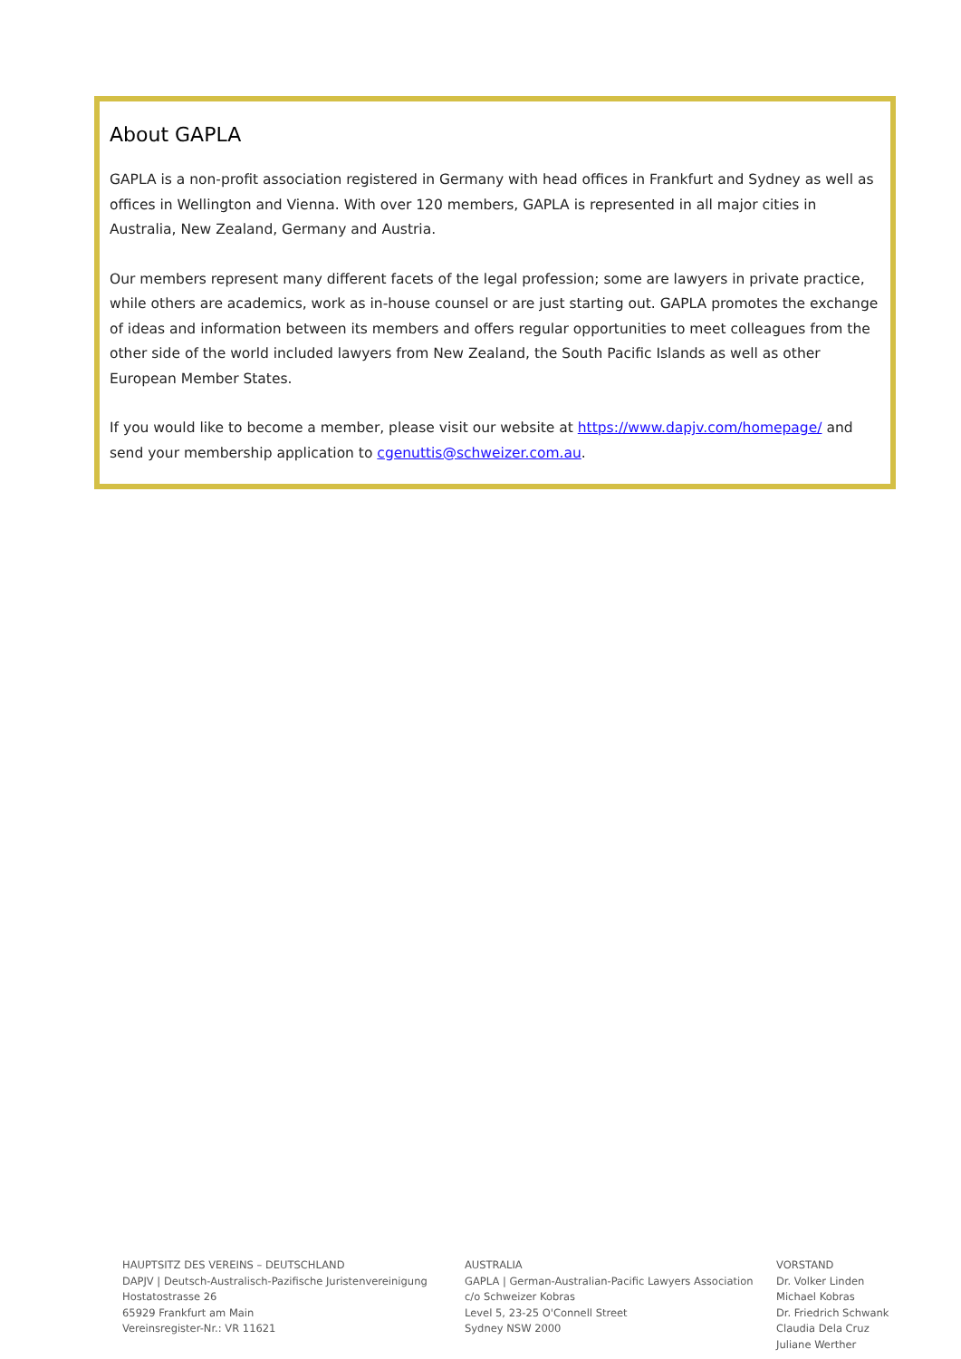About GAPLA
GAPLA is a non-profit association registered in Germany with head offices in Frankfurt and Sydney as well as offices in Wellington and Vienna. With over 120 members, GAPLA is represented in all major cities in Australia, New Zealand, Germany and Austria.
Our members represent many different facets of the legal profession; some are lawyers in private practice, while others are academics, work as in-house counsel or are just starting out. GAPLA promotes the exchange of ideas and information between its members and offers regular opportunities to meet colleagues from the other side of the world included lawyers from New Zealand, the South Pacific Islands as well as other European Member States.
If you would like to become a member, please visit our website at https://www.dapjv.com/homepage/ and send your membership application to cgenuttis@schweizer.com.au.
HAUPTSITZ DES VEREINS – DEUTSCHLAND
DAPJV | Deutsch-Australisch-Pazifische Juristenvereinigung
Hostatostrasse 26
65929 Frankfurt am Main
Vereinsregister-Nr.: VR 11621
AUSTRALIA
GAPLA | German-Australian-Pacific Lawyers Association
c/o Schweizer Kobras
Level 5, 23-25 O'Connell Street
Sydney NSW 2000
VORSTAND
Dr. Volker Linden
Michael Kobras
Dr. Friedrich Schwank
Claudia Dela Cruz
Juliane Werther